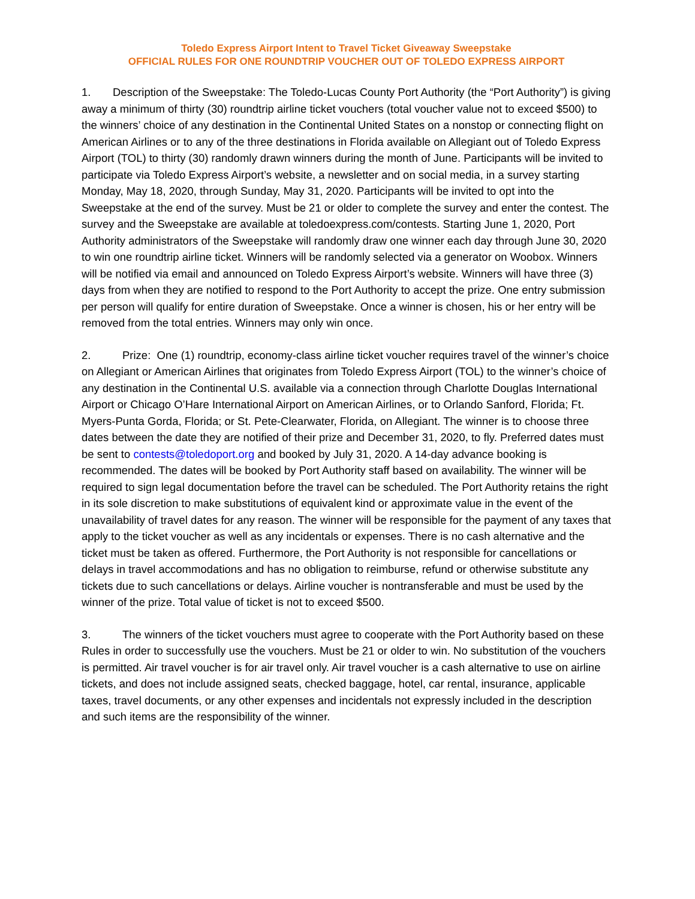Toledo Express Airport Intent to Travel Ticket Giveaway Sweepstake
OFFICIAL RULES FOR ONE ROUNDTRIP VOUCHER OUT OF TOLEDO EXPRESS AIRPORT
1. Description of the Sweepstake: The Toledo-Lucas County Port Authority (the “Port Authority”) is giving away a minimum of thirty (30) roundtrip airline ticket vouchers (total voucher value not to exceed $500) to the winners’ choice of any destination in the Continental United States on a nonstop or connecting flight on American Airlines or to any of the three destinations in Florida available on Allegiant out of Toledo Express Airport (TOL) to thirty (30) randomly drawn winners during the month of June. Participants will be invited to participate via Toledo Express Airport’s website, a newsletter and on social media, in a survey starting Monday, May 18, 2020, through Sunday, May 31, 2020. Participants will be invited to opt into the Sweepstake at the end of the survey. Must be 21 or older to complete the survey and enter the contest. The survey and the Sweepstake are available at toledoexpress.com/contests. Starting June 1, 2020, Port Authority administrators of the Sweepstake will randomly draw one winner each day through June 30, 2020 to win one roundtrip airline ticket. Winners will be randomly selected via a generator on Woobox. Winners will be notified via email and announced on Toledo Express Airport’s website. Winners will have three (3) days from when they are notified to respond to the Port Authority to accept the prize. One entry submission per person will qualify for entire duration of Sweepstake. Once a winner is chosen, his or her entry will be removed from the total entries. Winners may only win once.
2. Prize: One (1) roundtrip, economy-class airline ticket voucher requires travel of the winner’s choice on Allegiant or American Airlines that originates from Toledo Express Airport (TOL) to the winner’s choice of any destination in the Continental U.S. available via a connection through Charlotte Douglas International Airport or Chicago O’Hare International Airport on American Airlines, or to Orlando Sanford, Florida; Ft. Myers-Punta Gorda, Florida; or St. Pete-Clearwater, Florida, on Allegiant. The winner is to choose three dates between the date they are notified of their prize and December 31, 2020, to fly. Preferred dates must be sent to contests@toledoport.org and booked by July 31, 2020. A 14-day advance booking is recommended. The dates will be booked by Port Authority staff based on availability. The winner will be required to sign legal documentation before the travel can be scheduled. The Port Authority retains the right in its sole discretion to make substitutions of equivalent kind or approximate value in the event of the unavailability of travel dates for any reason. The winner will be responsible for the payment of any taxes that apply to the ticket voucher as well as any incidentals or expenses. There is no cash alternative and the ticket must be taken as offered. Furthermore, the Port Authority is not responsible for cancellations or delays in travel accommodations and has no obligation to reimburse, refund or otherwise substitute any tickets due to such cancellations or delays. Airline voucher is nontransferable and must be used by the winner of the prize. Total value of ticket is not to exceed $500.
3. The winners of the ticket vouchers must agree to cooperate with the Port Authority based on these Rules in order to successfully use the vouchers. Must be 21 or older to win. No substitution of the vouchers is permitted. Air travel voucher is for air travel only. Air travel voucher is a cash alternative to use on airline tickets, and does not include assigned seats, checked baggage, hotel, car rental, insurance, applicable taxes, travel documents, or any other expenses and incidentals not expressly included in the description and such items are the responsibility of the winner.